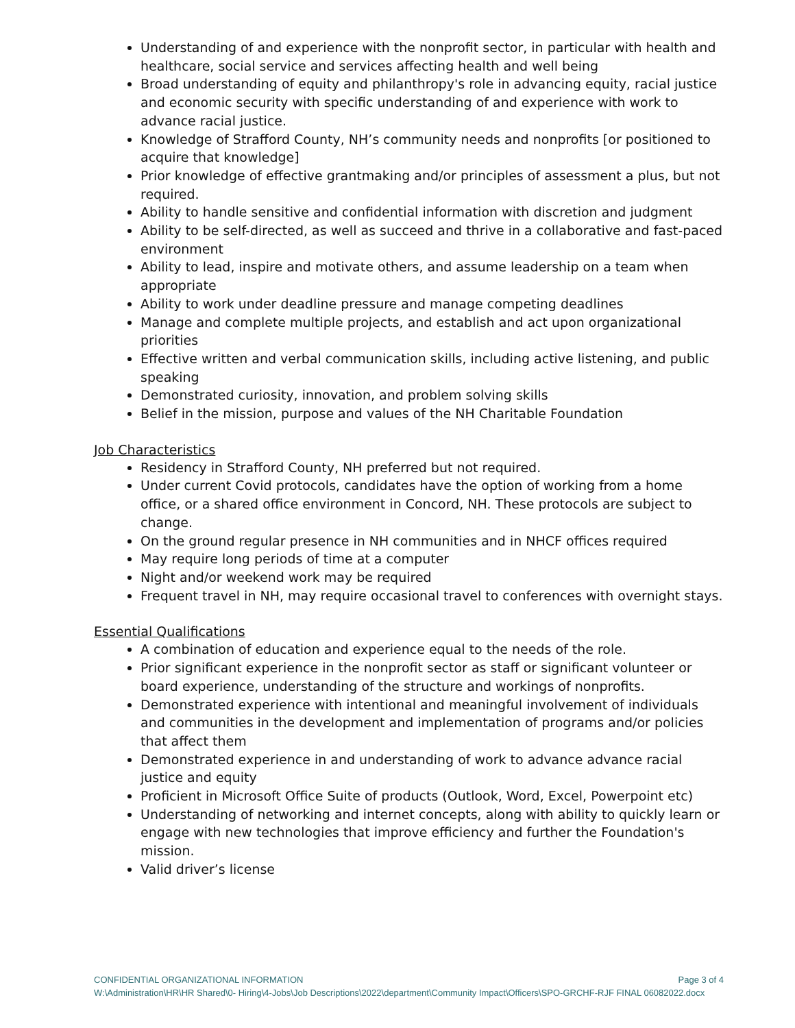Understanding of and experience with the nonprofit sector, in particular with health and healthcare, social service and services affecting health and well being
Broad understanding of equity and philanthropy's role in advancing equity, racial justice and economic security with specific understanding of and experience with work to advance racial justice.
Knowledge of Strafford County, NH’s community needs and nonprofits [or positioned to acquire that knowledge]
Prior knowledge of effective grantmaking and/or principles of assessment a plus, but not required.
Ability to handle sensitive and confidential information with discretion and judgment
Ability to be self-directed, as well as succeed and thrive in a collaborative and fast-paced environment
Ability to lead, inspire and motivate others, and assume leadership on a team when appropriate
Ability to work under deadline pressure and manage competing deadlines
Manage and complete multiple projects, and establish and act upon organizational priorities
Effective written and verbal communication skills, including active listening, and public speaking
Demonstrated curiosity, innovation, and problem solving skills
Belief in the mission, purpose and values of the NH Charitable Foundation
Job Characteristics
Residency in Strafford County, NH preferred but not required.
Under current Covid protocols, candidates have the option of working from a home office, or a shared office environment in Concord, NH. These protocols are subject to change.
On the ground regular presence in NH communities and in NHCF offices required
May require long periods of time at a computer
Night and/or weekend work may be required
Frequent travel in NH, may require occasional travel to conferences with overnight stays.
Essential Qualifications
A combination of education and experience equal to the needs of the role.
Prior significant experience in the nonprofit sector as staff or significant volunteer or board experience, understanding of the structure and workings of nonprofits.
Demonstrated experience with intentional and meaningful involvement of individuals and communities in the development and implementation of programs and/or policies that affect them
Demonstrated experience in and understanding of work to advance advance racial justice and equity
Proficient in Microsoft Office Suite of products (Outlook, Word, Excel, Powerpoint etc)
Understanding of networking and internet concepts, along with ability to quickly learn or engage with new technologies that improve efficiency and further the Foundation's mission.
Valid driver’s license
CONFIDENTIAL ORGANIZATIONAL INFORMATION Page 3 of 4
W:\Administration\HR\HR Shared\0- Hiring\4-Jobs\Job Descriptions\2022\department\Community Impact\Officers\SPO-GRCHF-RJF FINAL 06082022.docx